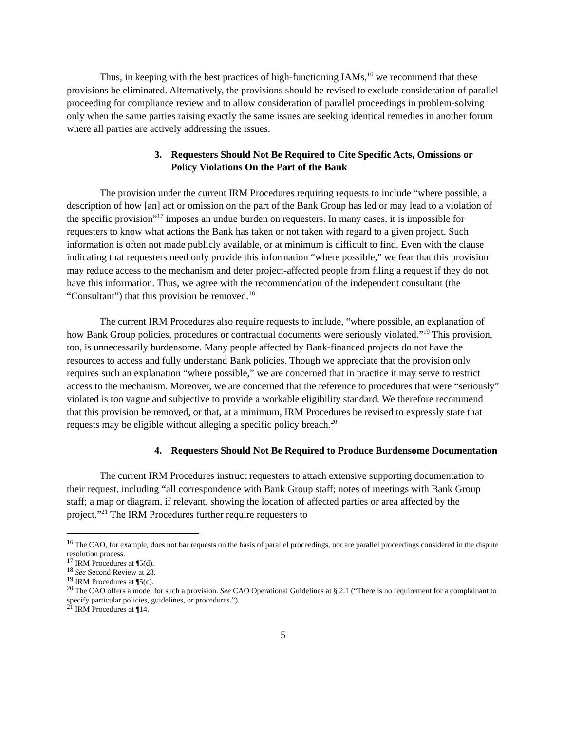Thus, in keeping with the best practices of high-functioning IAMs,<sup>16</sup> we recommend that these provisions be eliminated. Alternatively, the provisions should be revised to exclude consideration of parallel proceeding for compliance review and to allow consideration of parallel proceedings in problem-solving only when the same parties raising exactly the same issues are seeking identical remedies in another forum where all parties are actively addressing the issues.
3. Requesters Should Not Be Required to Cite Specific Acts, Omissions or Policy Violations On the Part of the Bank
The provision under the current IRM Procedures requiring requests to include “where possible, a description of how [an] act or omission on the part of the Bank Group has led or may lead to a violation of the specific provision”<sup>17</sup> imposes an undue burden on requesters. In many cases, it is impossible for requesters to know what actions the Bank has taken or not taken with regard to a given project. Such information is often not made publicly available, or at minimum is difficult to find. Even with the clause indicating that requesters need only provide this information “where possible,” we fear that this provision may reduce access to the mechanism and deter project-affected people from filing a request if they do not have this information. Thus, we agree with the recommendation of the independent consultant (the “Consultant”) that this provision be removed.<sup>18</sup>
The current IRM Procedures also require requests to include, “where possible, an explanation of how Bank Group policies, procedures or contractual documents were seriously violated.”<sup>19</sup> This provision, too, is unnecessarily burdensome. Many people affected by Bank-financed projects do not have the resources to access and fully understand Bank policies. Though we appreciate that the provision only requires such an explanation “where possible,” we are concerned that in practice it may serve to restrict access to the mechanism. Moreover, we are concerned that the reference to procedures that were “seriously” violated is too vague and subjective to provide a workable eligibility standard. We therefore recommend that this provision be removed, or that, at a minimum, IRM Procedures be revised to expressly state that requests may be eligible without alleging a specific policy breach.<sup>20</sup>
4. Requesters Should Not Be Required to Produce Burdensome Documentation
The current IRM Procedures instruct requesters to attach extensive supporting documentation to their request, including “all correspondence with Bank Group staff; notes of meetings with Bank Group staff; a map or diagram, if relevant, showing the location of affected parties or area affected by the project.”<sup>21</sup> The IRM Procedures further require requesters to
<sup>16</sup> The CAO, for example, does not bar requests on the basis of parallel proceedings, nor are parallel proceedings considered in the dispute resolution process.
<sup>17</sup> IRM Procedures at ¶5(d).
<sup>18</sup> See Second Review at 28.
<sup>19</sup> IRM Procedures at ¶5(c).
<sup>20</sup> The CAO offers a model for such a provision. See CAO Operational Guidelines at § 2.1 (“There is no requirement for a complainant to specify particular policies, guidelines, or procedures.”).
<sup>21</sup> IRM Procedures at ¶14.
5